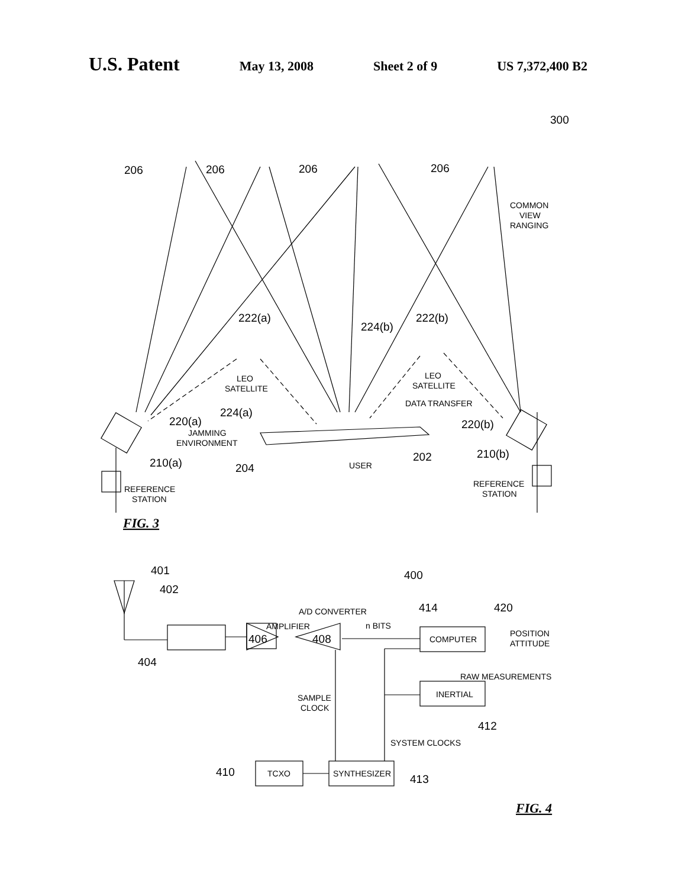U.S. Patent May 13, 2008 Sheet 2 of 9 US 7,372,400 B2
300
206
206
206
206
COMMON
VIEW
RANGING
222(a)
222(b)
224(b)
LEO
SATELLITE
LEO
SATELLITE
DATA TRANSFER
224(a)
220(a)
220(b)
JAMMING
ENVIRONMENT
210(a)
210(b)
204
USER
202
REFERENCE
STATION
REFERENCE
STATION
FIG. 3
401
402
400
A/D CONVERTER
414
420
AMPLIFIER
n BITS
406
408
COMPUTER
POSITION
ATTITUDE
404
RAW MEASUREMENTS
INERTIAL
SAMPLE
CLOCK
412
SYSTEM CLOCKS
410
TCXO
SYNTHESIZER
413
FIG. 4